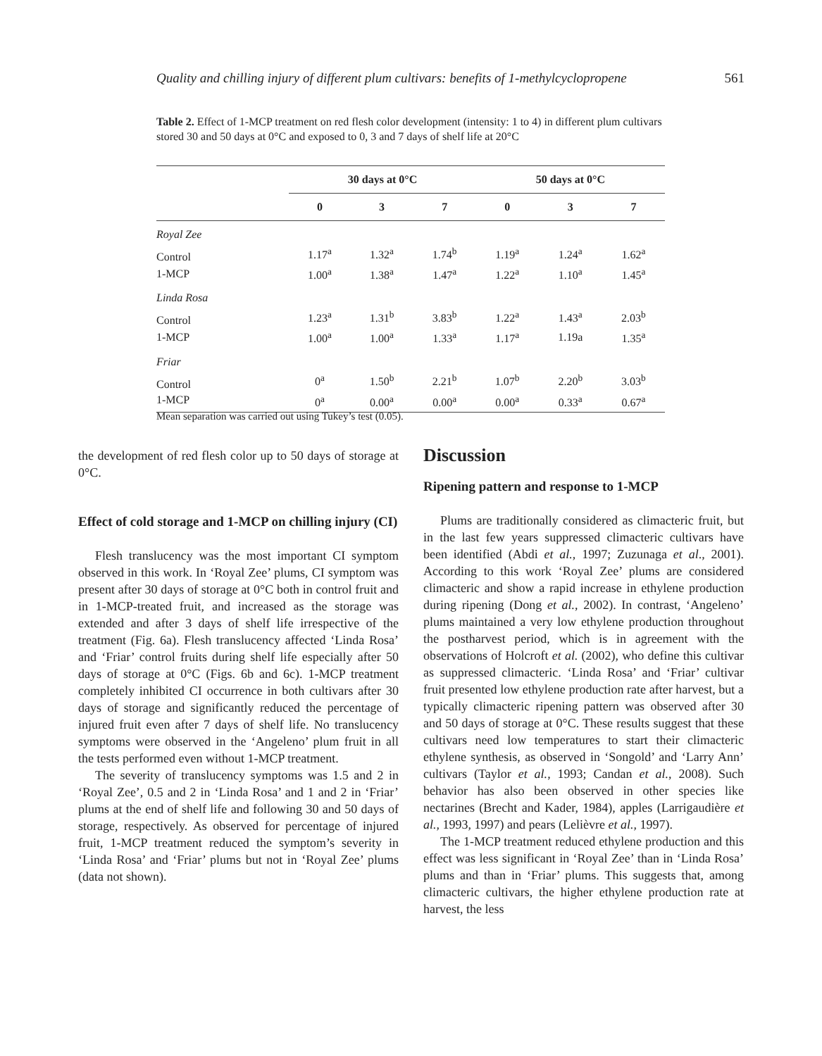Quality and chilling injury of different plum cultivars: benefits of 1-methylcyclopropene 561
Table 2. Effect of 1-MCP treatment on red flesh color development (intensity: 1 to 4) in different plum cultivars stored 30 and 50 days at 0°C and exposed to 0, 3 and 7 days of shelf life at 20°C
| | 30 days at 0°C | | | 50 days at 0°C | | |
| --- | --- | --- | --- | --- | --- | --- |
| | 0 | 3 | 7 | 0 | 3 | 7 |
| Royal Zee | | | | | | |
| Control | 1.17<sup>a</sup> | 1.32<sup>a</sup> | 1.74<sup>b</sup> | 1.19<sup>a</sup> | 1.24<sup>a</sup> | 1.62<sup>a</sup> |
| 1-MCP | 1.00<sup>a</sup> | 1.38<sup>a</sup> | 1.47<sup>a</sup> | 1.22<sup>a</sup> | 1.10<sup>a</sup> | 1.45<sup>a</sup> |
| Linda Rosa | | | | | | |
| Control | 1.23<sup>a</sup> | 1.31<sup>b</sup> | 3.83<sup>b</sup> | 1.22<sup>a</sup> | 1.43<sup>a</sup> | 2.03<sup>b</sup> |
| 1-MCP | 1.00<sup>a</sup> | 1.00<sup>a</sup> | 1.33<sup>a</sup> | 1.17<sup>a</sup> | 1.19a | 1.35<sup>a</sup> |
| Friar | | | | | | |
| Control | 0<sup>a</sup> | 1.50<sup>b</sup> | 2.21<sup>b</sup> | 1.07<sup>b</sup> | 2.20<sup>b</sup> | 3.03<sup>b</sup> |
| 1-MCP | 0<sup>a</sup> | 0.00<sup>a</sup> | 0.00<sup>a</sup> | 0.00<sup>a</sup> | 0.33<sup>a</sup> | 0.67<sup>a</sup> |
Mean separation was carried out using Tukey’s test (0.05).
the development of red flesh color up to 50 days of storage at 0°C.
Effect of cold storage and 1-MCP on chilling injury (CI)
Flesh translucency was the most important CI symptom observed in this work. In ‘Royal Zee’ plums, CI symptom was present after 30 days of storage at 0°C both in control fruit and in 1-MCP-treated fruit, and increased as the storage was extended and after 3 days of shelf life irrespective of the treatment (Fig. 6a). Flesh translucency affected ‘Linda Rosa’ and ‘Friar’ control fruits during shelf life especially after 50 days of storage at 0°C (Figs. 6b and 6c). 1-MCP treatment completely inhibited CI occurrence in both cultivars after 30 days of storage and significantly reduced the percentage of injured fruit even after 7 days of shelf life. No translucency symptoms were observed in the ‘Angeleno’ plum fruit in all the tests performed even without 1-MCP treatment.
The severity of translucency symptoms was 1.5 and 2 in ‘Royal Zee’, 0.5 and 2 in ‘Linda Rosa’ and 1 and 2 in ‘Friar’ plums at the end of shelf life and following 30 and 50 days of storage, respectively. As observed for percentage of injured fruit, 1-MCP treatment reduced the symptom’s severity in ‘Linda Rosa’ and ‘Friar’ plums but not in ‘Royal Zee’ plums (data not shown).
Discussion
Ripening pattern and response to 1-MCP
Plums are traditionally considered as climacteric fruit, but in the last few years suppressed climacteric cultivars have been identified (Abdi et al., 1997; Zuzunaga et al., 2001). According to this work ‘Royal Zee’ plums are considered climacteric and show a rapid increase in ethylene production during ripening (Dong et al., 2002). In contrast, ‘Angeleno’ plums maintained a very low ethylene production throughout the postharvest period, which is in agreement with the observations of Holcroft et al. (2002), who define this cultivar as suppressed climacteric. ‘Linda Rosa’ and ‘Friar’ cultivar fruit presented low ethylene production rate after harvest, but a typically climacteric ripening pattern was observed after 30 and 50 days of storage at 0°C. These results suggest that these cultivars need low temperatures to start their climacteric ethylene synthesis, as observed in ‘Songold’ and ‘Larry Ann’ cultivars (Taylor et al., 1993; Candan et al., 2008). Such behavior has also been observed in other species like nectarines (Brecht and Kader, 1984), apples (Larrigaudière et al., 1993, 1997) and pears (Lelièvre et al., 1997).
The 1-MCP treatment reduced ethylene production and this effect was less significant in ‘Royal Zee’ than in ‘Linda Rosa’ plums and than in ‘Friar’ plums. This suggests that, among climacteric cultivars, the higher ethylene production rate at harvest, the less